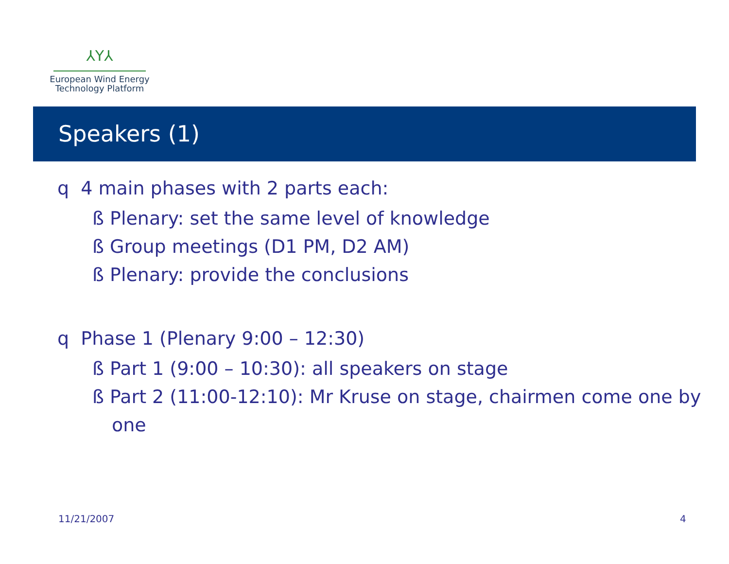⅄Y⅄
European Wind Energy
Technology Platform
Speakers (1)
q 4 main phases with 2 parts each:
ß Plenary: set the same level of knowledge
ß Group meetings (D1 PM, D2 AM)
ß Plenary: provide the conclusions
q Phase 1 (Plenary 9:00 – 12:30)
ß Part 1 (9:00 – 10:30): all speakers on stage
ß Part 2 (11:00-12:10): Mr Kruse on stage, chairmen come one by one
11/21/2007 4